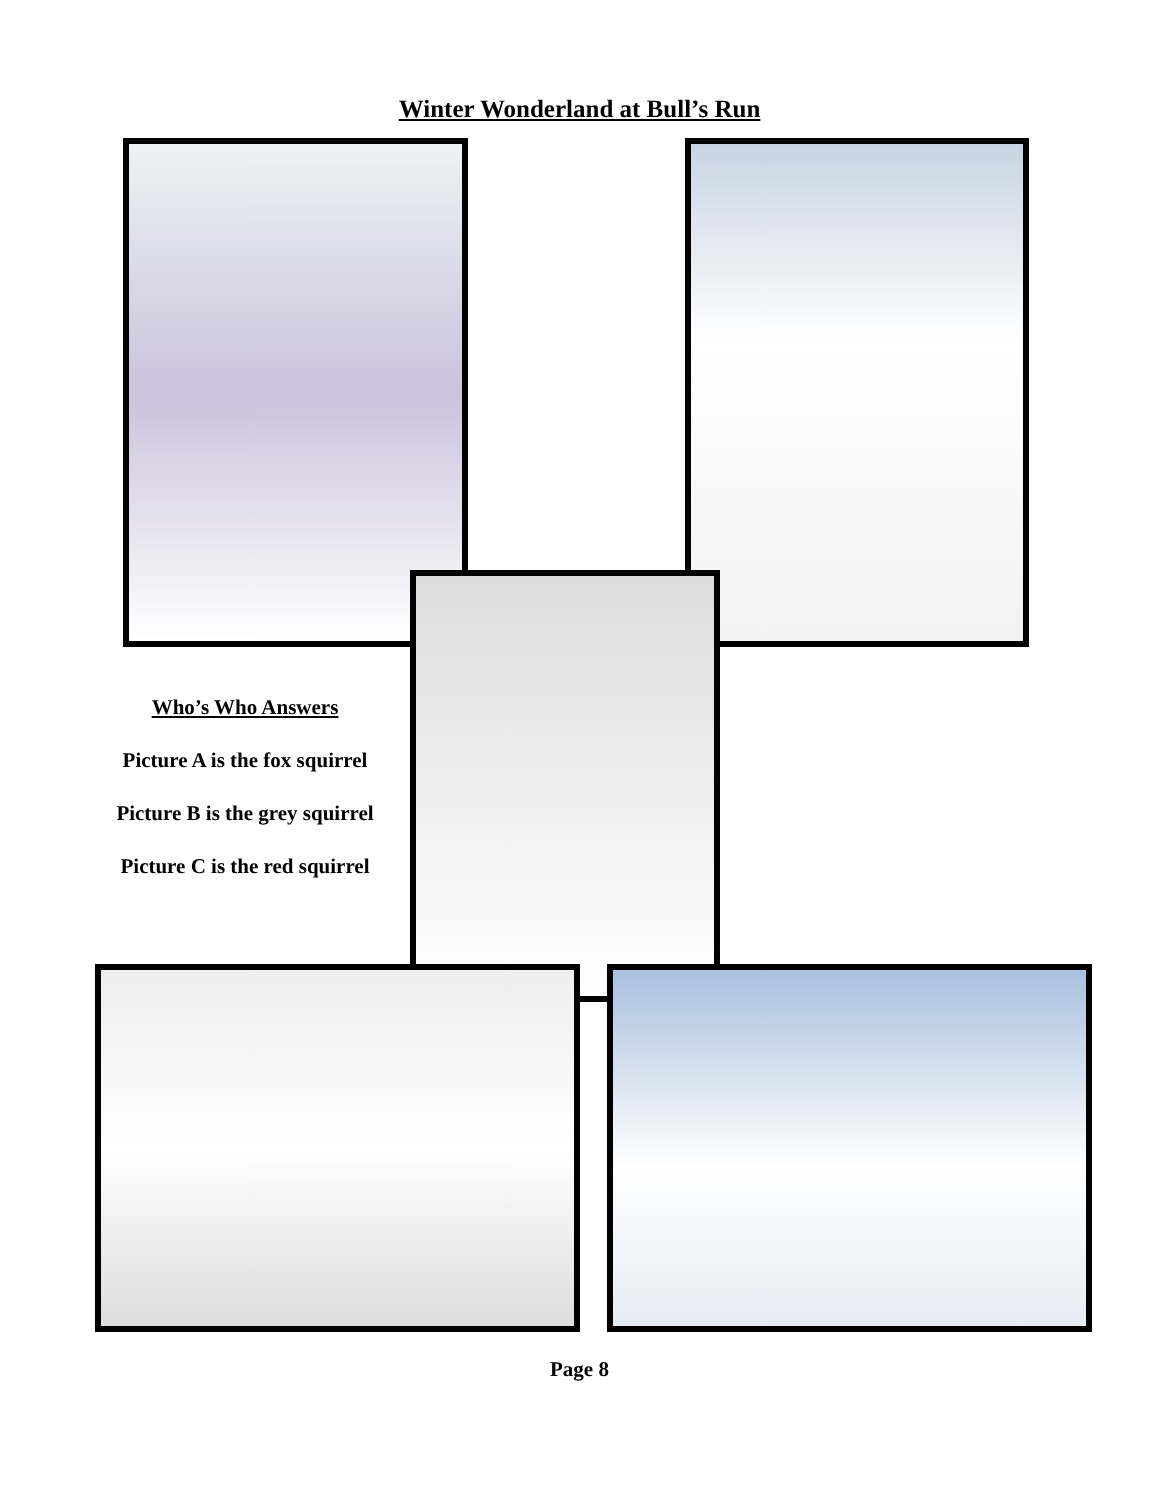Winter Wonderland at Bull’s Run
Who’s Who Answers
Picture A is the fox squirrel
Picture B is the grey squirrel
Picture C is the red squirrel
Page 8